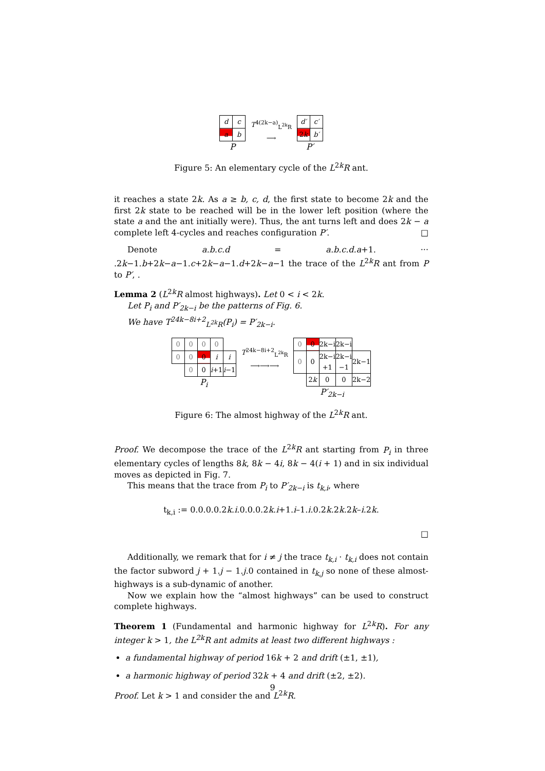| d | c |
| a | b |
P
T<sup>4(2k−a)</sup><sub>L<sup>2k</sup>R</sub>
⟶
| d′ | c′ |
| 2 k | b′ |
P′
Figure 5: An elementary cycle of the L<sup>2k</sup>R ant.
it reaches a state 2k. As a ≥ b, c, d, the first state to become 2k and the first 2k state to be reached will be in the lower left position (where the state a and the ant initially were). Thus, the ant turns left and does 2k − a complete left 4-cycles and reaches configuration P′. □
Denote a.b.c.d = a.b.c.d.a+1. ··· .2k−1.b+2k−a−1.c+2k−a−1.d+2k−a−1 the trace of the L<sup>2k</sup>R ant from P to P′, .
Lemma 2 (L<sup>2k</sup>R almost highways). Let 0 < i < 2k.
Let P<sub>i</sub> and P′<sub>2k−i</sub> be the patterns of Fig. 6.
We have T<sup>24k−8i+2</sup><sub>L<sup>2k</sup>R</sub>(P<sub>i</sub>) = P′<sub>2k−i</sub>.
| 0 | 0 | 0 | 0 | |
| 0 | 0 | 0 | i | i |
| | 0 | 0 | i +1 | i −1 |
P<sub>i</sub>
T<sup>24k−8i+2</sup><sub>L<sup>2k</sup>R</sub>
⟶⟶⟶
| 0 | 0 | 2k−i | 2k−i | |
| 0 | 0 | 2k−i +1 | 2k−i −1 | 2k−1 |
| | 2 k | 0 | 0 | 2k−2 |
P′<sub>2k−i</sub>
Figure 6: The almost highway of the L<sup>2k</sup>R ant.
Proof. We decompose the trace of the L<sup>2k</sup>R ant starting from P<sub>i</sub> in three elementary cycles of lengths 8k, 8k − 4i, 8k − 4(i + 1) and in six individual moves as depicted in Fig. 7.
This means that the trace from P<sub>i</sub> to P′<sub>2k−i</sub> is t<sub>k,i</sub>, where
t<sub>k,i</sub> := 0.0.0.0.2k.i.0.0.0.2k.i+1.i–1.i.0.2k.2k.2k–i.2k.
□
Additionally, we remark that for i ≠ j the trace t<sub>k,i</sub> · t<sub>k,i</sub> does not contain the factor subword j + 1.j − 1.j.0 contained in t<sub>k,j</sub> so none of these almost-highways is a sub-dynamic of another.
Now we explain how the “almost highways” can be used to construct complete highways.
Theorem 1 (Fundamental and harmonic highway for L<sup>2k</sup>R). For any integer k > 1, the L<sup>2k</sup>R ant admits at least two different highways :
a fundamental highway of period 16k + 2 and drift (±1, ±1),
a harmonic highway of period 32k + 4 and drift (±2, ±2).
Proof. Let k > 1 and consider the and L<sup>2k</sup>R.
9